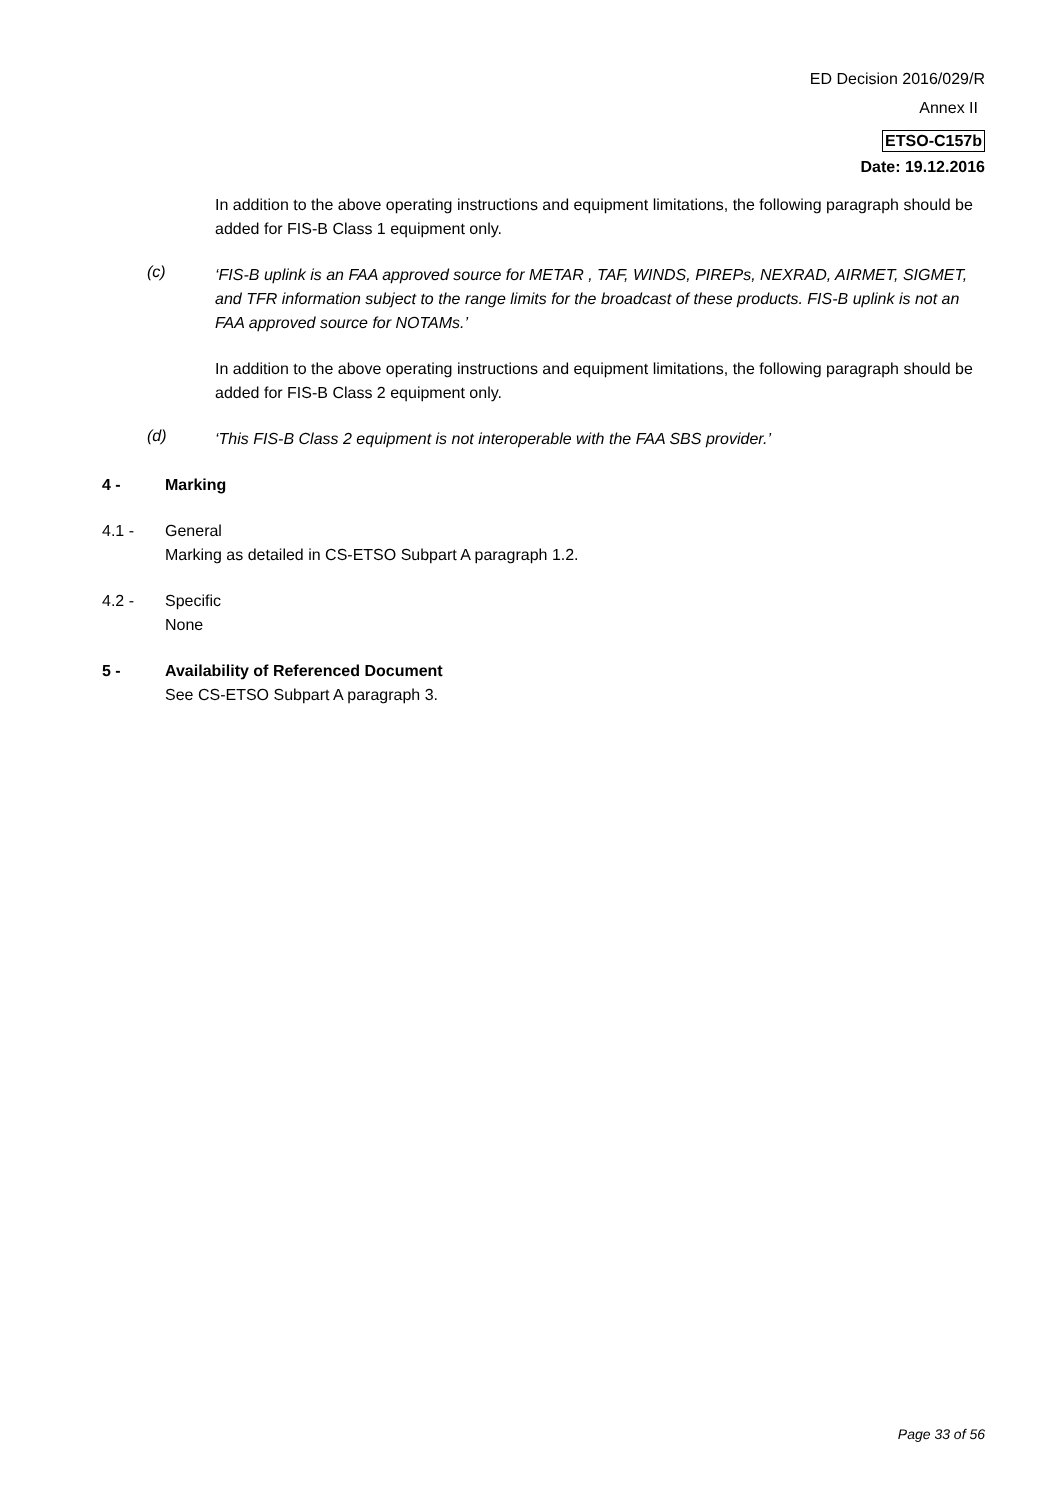ED Decision 2016/029/R
Annex II
ETSO-C157b
Date: 19.12.2016
In addition to the above operating instructions and equipment limitations, the following paragraph should be added for FIS-B Class 1 equipment only.
(c)
‘FIS-B uplink is an FAA approved source for METAR , TAF, WINDS, PIREPs, NEXRAD, AIRMET, SIGMET, and TFR information subject to the range limits for the broadcast of these products. FIS-B uplink is not an FAA approved source for NOTAMs.’
In addition to the above operating instructions and equipment limitations, the following paragraph should be added for FIS-B Class 2 equipment only.
(d)
‘This FIS-B Class 2 equipment is not interoperable with the FAA SBS provider.’
4 - Marking
4.1 - General
Marking as detailed in CS-ETSO Subpart A paragraph 1.2.
4.2 - Specific
None
5 - Availability of Referenced Document
See CS-ETSO Subpart A paragraph 3.
Page 33 of 56